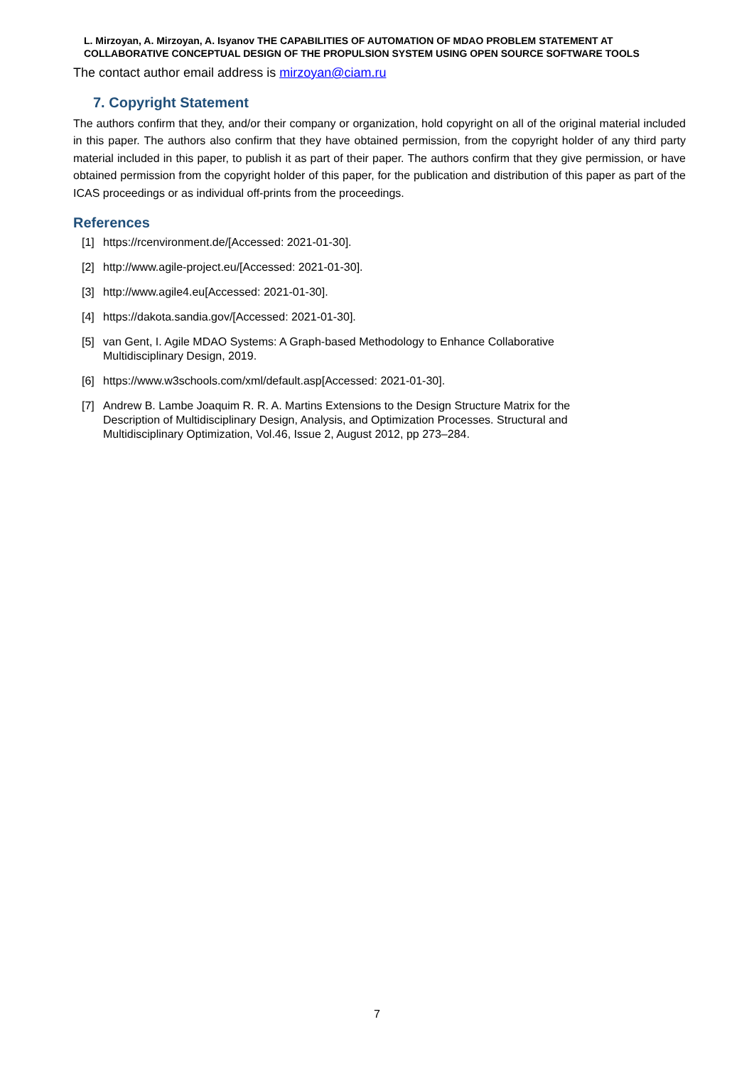L. Mirzoyan, A. Mirzoyan, A. Isyanov THE CAPABILITIES OF AUTOMATION OF MDAO PROBLEM STATEMENT AT COLLABORATIVE CONCEPTUAL DESIGN OF THE PROPULSION SYSTEM USING OPEN SOURCE SOFTWARE TOOLS
The contact author email address is mirzoyan@ciam.ru
7. Copyright Statement
The authors confirm that they, and/or their company or organization, hold copyright on all of the original material included in this paper. The authors also confirm that they have obtained permission, from the copyright holder of any third party material included in this paper, to publish it as part of their paper. The authors confirm that they give permission, or have obtained permission from the copyright holder of this paper, for the publication and distribution of this paper as part of the ICAS proceedings or as individual off-prints from the proceedings.
References
[1] https://rcenvironment.de/[Accessed: 2021-01-30].
[2] http://www.agile-project.eu/[Accessed: 2021-01-30].
[3] http://www.agile4.eu[Accessed: 2021-01-30].
[4] https://dakota.sandia.gov/[Accessed: 2021-01-30].
[5] van Gent, I. Agile MDAO Systems: A Graph-based Methodology to Enhance Collaborative
Multidisciplinary Design, 2019.
[6] https://www.w3schools.com/xml/default.asp[Accessed: 2021-01-30].
[7] Andrew B. Lambe Joaquim R. R. A. Martins Extensions to the Design Structure Matrix for the
Description of Multidisciplinary Design, Analysis, and Optimization Processes. Structural and
Multidisciplinary Optimization, Vol.46, Issue 2, August 2012, pp 273–284.
7